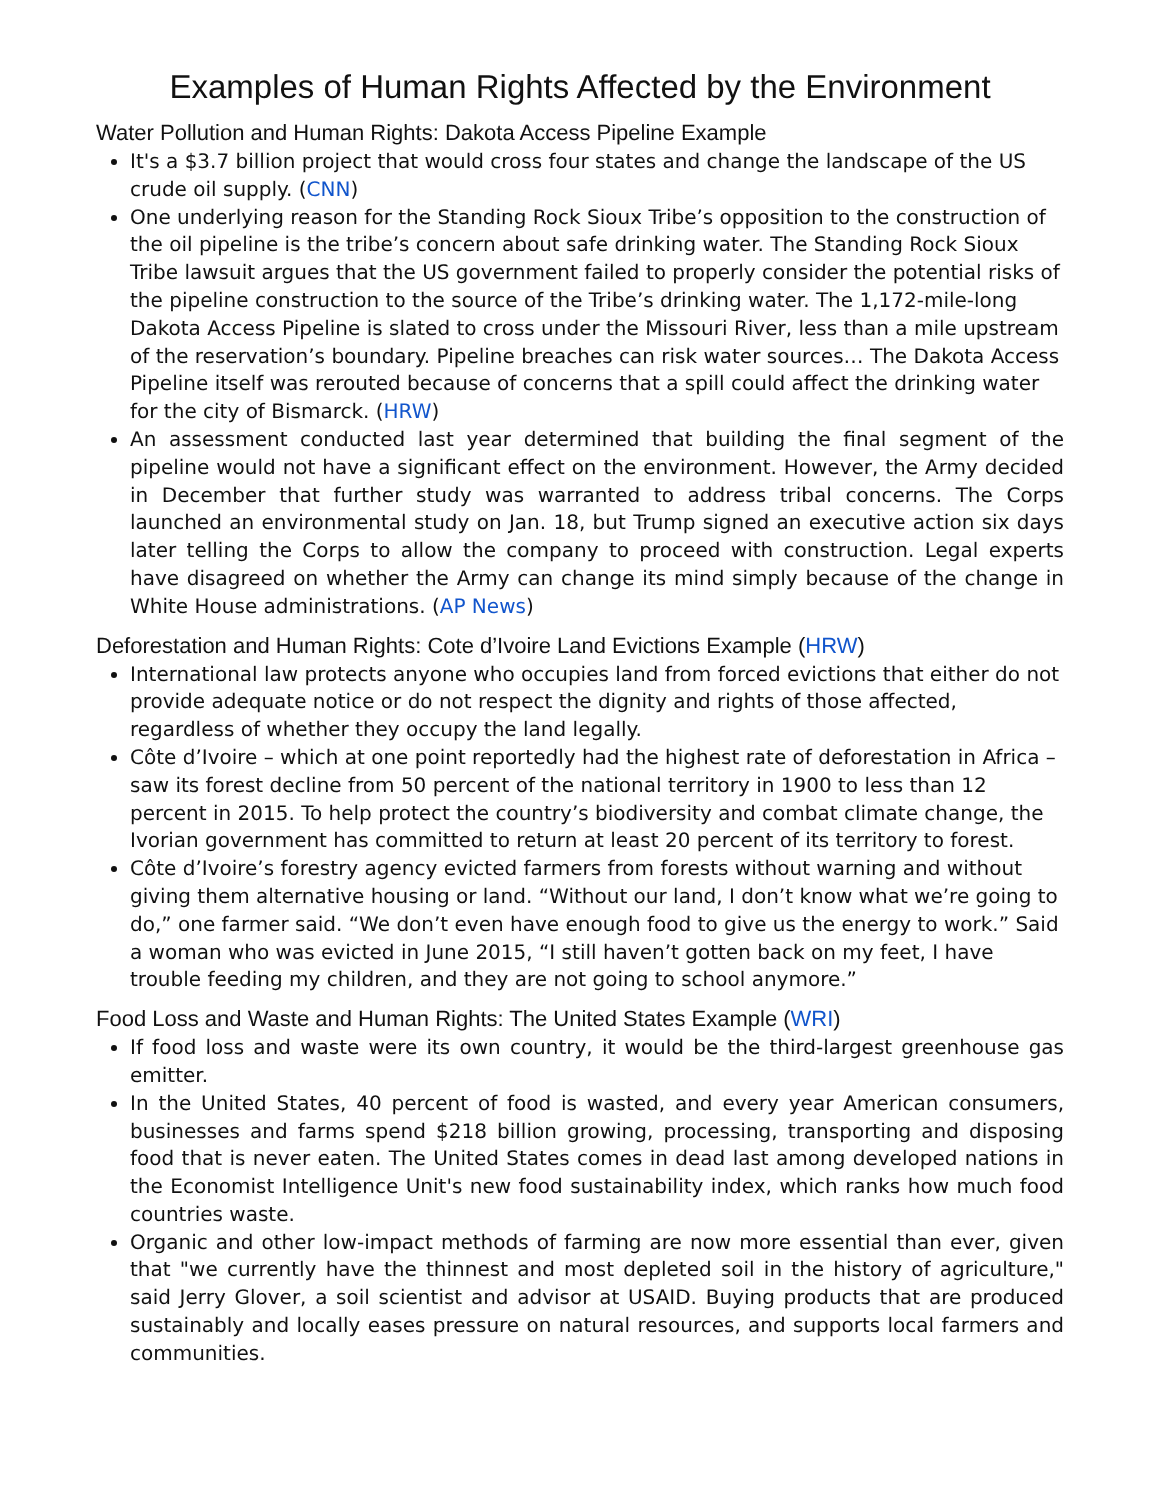Examples of Human Rights Affected by the Environment
Water Pollution and Human Rights: Dakota Access Pipeline Example
It's a $3.7 billion project that would cross four states and change the landscape of the US crude oil supply. (CNN)
One underlying reason for the Standing Rock Sioux Tribe’s opposition to the construction of the oil pipeline is the tribe’s concern about safe drinking water. The Standing Rock Sioux Tribe lawsuit argues that the US government failed to properly consider the potential risks of the pipeline construction to the source of the Tribe’s drinking water. The 1,172-mile-long Dakota Access Pipeline is slated to cross under the Missouri River, less than a mile upstream of the reservation’s boundary. Pipeline breaches can risk water sources… The Dakota Access Pipeline itself was rerouted because of concerns that a spill could affect the drinking water for the city of Bismarck. (HRW)
An assessment conducted last year determined that building the final segment of the pipeline would not have a significant effect on the environment. However, the Army decided in December that further study was warranted to address tribal concerns. The Corps launched an environmental study on Jan. 18, but Trump signed an executive action six days later telling the Corps to allow the company to proceed with construction. Legal experts have disagreed on whether the Army can change its mind simply because of the change in White House administrations. (AP News)
Deforestation and Human Rights: Cote d’Ivoire Land Evictions Example (HRW)
International law protects anyone who occupies land from forced evictions that either do not provide adequate notice or do not respect the dignity and rights of those affected, regardless of whether they occupy the land legally.
Côte d’Ivoire – which at one point reportedly had the highest rate of deforestation in Africa – saw its forest decline from 50 percent of the national territory in 1900 to less than 12 percent in 2015. To help protect the country’s biodiversity and combat climate change, the Ivorian government has committed to return at least 20 percent of its territory to forest.
Côte d’Ivoire’s forestry agency evicted farmers from forests without warning and without giving them alternative housing or land. “Without our land, I don’t know what we’re going to do,” one farmer said. “We don’t even have enough food to give us the energy to work.” Said a woman who was evicted in June 2015, “I still haven’t gotten back on my feet, I have trouble feeding my children, and they are not going to school anymore.”
Food Loss and Waste and Human Rights: The United States Example (WRI)
If food loss and waste were its own country, it would be the third-largest greenhouse gas emitter.
In the United States, 40 percent of food is wasted, and every year American consumers, businesses and farms spend $218 billion growing, processing, transporting and disposing food that is never eaten. The United States comes in dead last among developed nations in the Economist Intelligence Unit's new food sustainability index, which ranks how much food countries waste.
Organic and other low-impact methods of farming are now more essential than ever, given that "we currently have the thinnest and most depleted soil in the history of agriculture," said Jerry Glover, a soil scientist and advisor at USAID. Buying products that are produced sustainably and locally eases pressure on natural resources, and supports local farmers and communities.